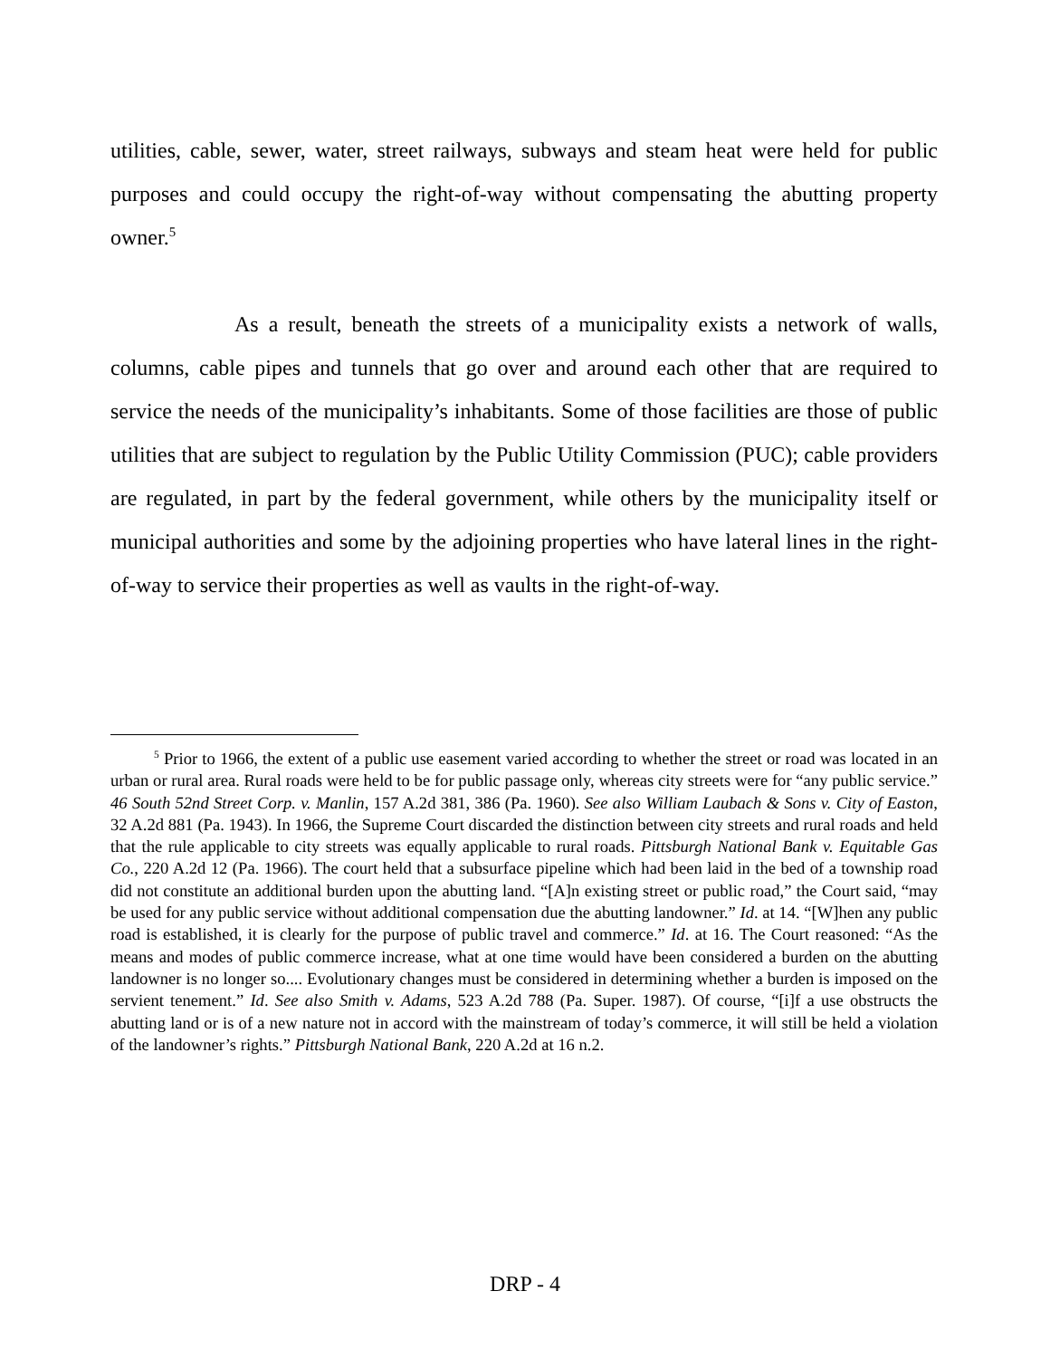utilities, cable, sewer, water, street railways, subways and steam heat were held for public purposes and could occupy the right-of-way without compensating the abutting property owner.<sup>5</sup>
As a result, beneath the streets of a municipality exists a network of walls, columns, cable pipes and tunnels that go over and around each other that are required to service the needs of the municipality’s inhabitants. Some of those facilities are those of public utilities that are subject to regulation by the Public Utility Commission (PUC); cable providers are regulated, in part by the federal government, while others by the municipality itself or municipal authorities and some by the adjoining properties who have lateral lines in the right-of-way to service their properties as well as vaults in the right-of-way.
<sup>5</sup> Prior to 1966, the extent of a public use easement varied according to whether the street or road was located in an urban or rural area. Rural roads were held to be for public passage only, whereas city streets were for “any public service.” 46 South 52nd Street Corp. v. Manlin, 157 A.2d 381, 386 (Pa. 1960). See also William Laubach & Sons v. City of Easton, 32 A.2d 881 (Pa. 1943). In 1966, the Supreme Court discarded the distinction between city streets and rural roads and held that the rule applicable to city streets was equally applicable to rural roads. Pittsburgh National Bank v. Equitable Gas Co., 220 A.2d 12 (Pa. 1966). The court held that a subsurface pipeline which had been laid in the bed of a township road did not constitute an additional burden upon the abutting land. “[A]n existing street or public road,” the Court said, “may be used for any public service without additional compensation due the abutting landowner.” Id. at 14. “[W]hen any public road is established, it is clearly for the purpose of public travel and commerce.” Id. at 16. The Court reasoned: “As the means and modes of public commerce increase, what at one time would have been considered a burden on the abutting landowner is no longer so.... Evolutionary changes must be considered in determining whether a burden is imposed on the servient tenement.” Id. See also Smith v. Adams, 523 A.2d 788 (Pa. Super. 1987). Of course, “[i]f a use obstructs the abutting land or is of a new nature not in accord with the mainstream of today’s commerce, it will still be held a violation of the landowner’s rights.” Pittsburgh National Bank, 220 A.2d at 16 n.2.
DRP - 4